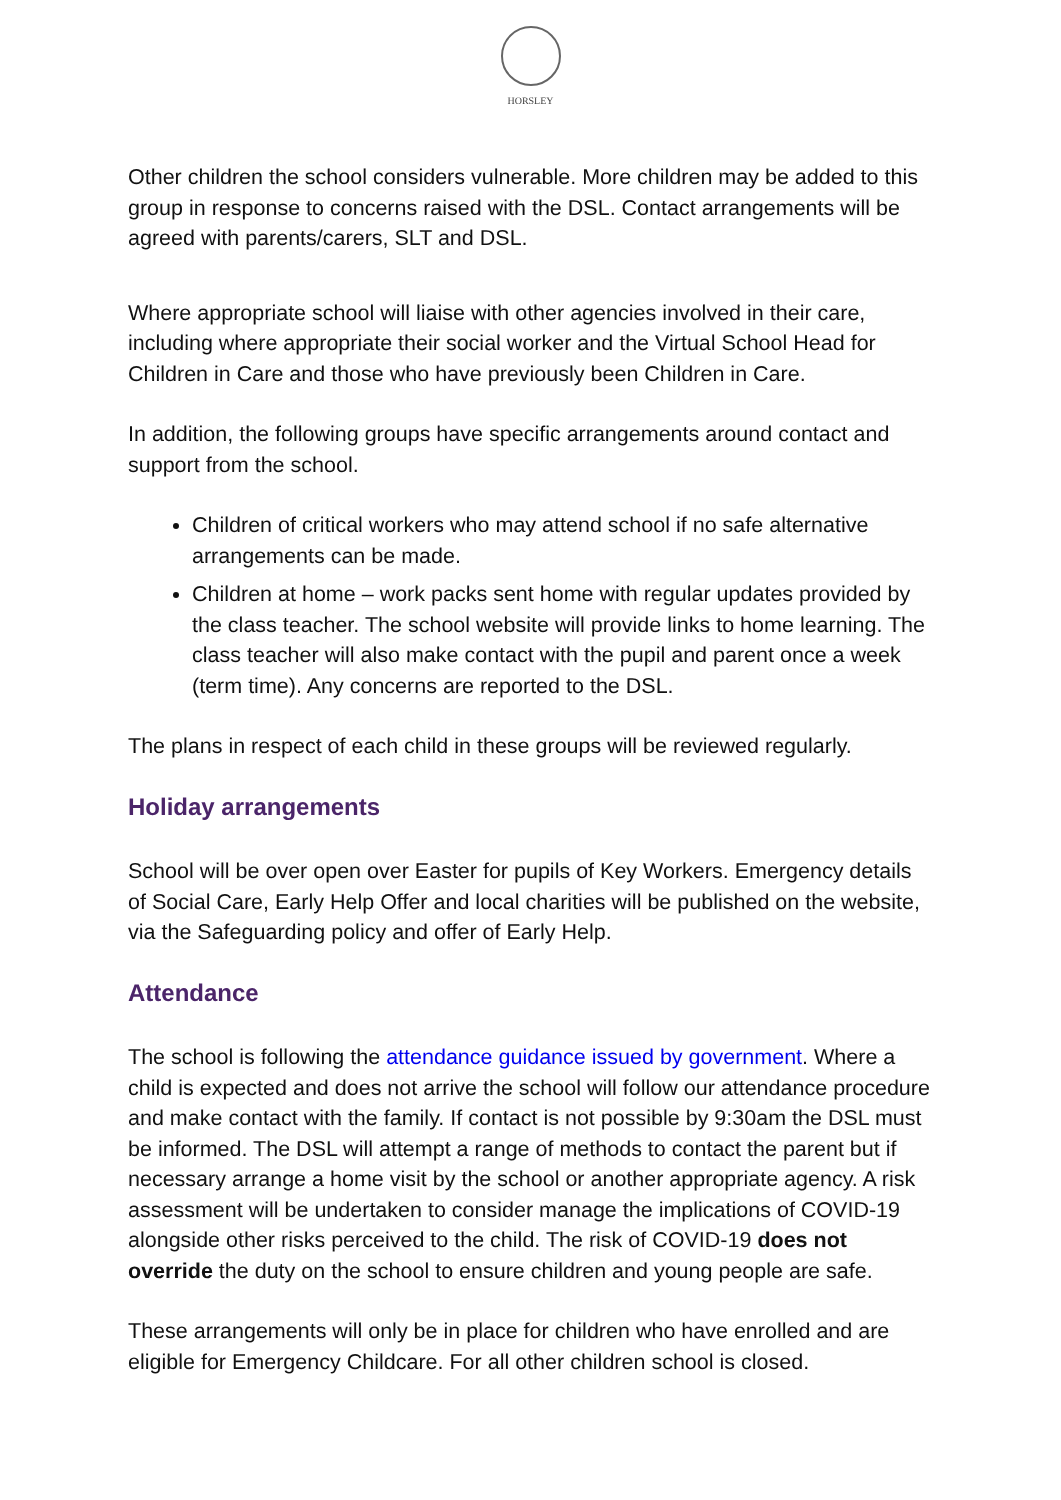HORSLEY
Other children the school considers vulnerable. More children may be added to this group in response to concerns raised with the DSL. Contact arrangements will be agreed with parents/carers, SLT and DSL.
Where appropriate school will liaise with other agencies involved in their care, including where appropriate their social worker and the Virtual School Head for Children in Care and those who have previously been Children in Care.
In addition, the following groups have specific arrangements around contact and support from the school.
Children of critical workers who may attend school if no safe alternative arrangements can be made.
Children at home – work packs sent home with regular updates provided by the class teacher. The school website will provide links to home learning. The class teacher will also make contact with the pupil and parent once a week (term time). Any concerns are reported to the DSL.
The plans in respect of each child in these groups will be reviewed regularly.
Holiday arrangements
School will be over open over Easter for pupils of Key Workers. Emergency details of Social Care, Early Help Offer and local charities will be published on the website, via the Safeguarding policy and offer of Early Help.
Attendance
The school is following the attendance guidance issued by government. Where a child is expected and does not arrive the school will follow our attendance procedure and make contact with the family. If contact is not possible by 9:30am the DSL must be informed. The DSL will attempt a range of methods to contact the parent but if necessary arrange a home visit by the school or another appropriate agency. A risk assessment will be undertaken to consider manage the implications of COVID-19 alongside other risks perceived to the child. The risk of COVID-19 does not override the duty on the school to ensure children and young people are safe.
These arrangements will only be in place for children who have enrolled and are eligible for Emergency Childcare. For all other children school is closed.